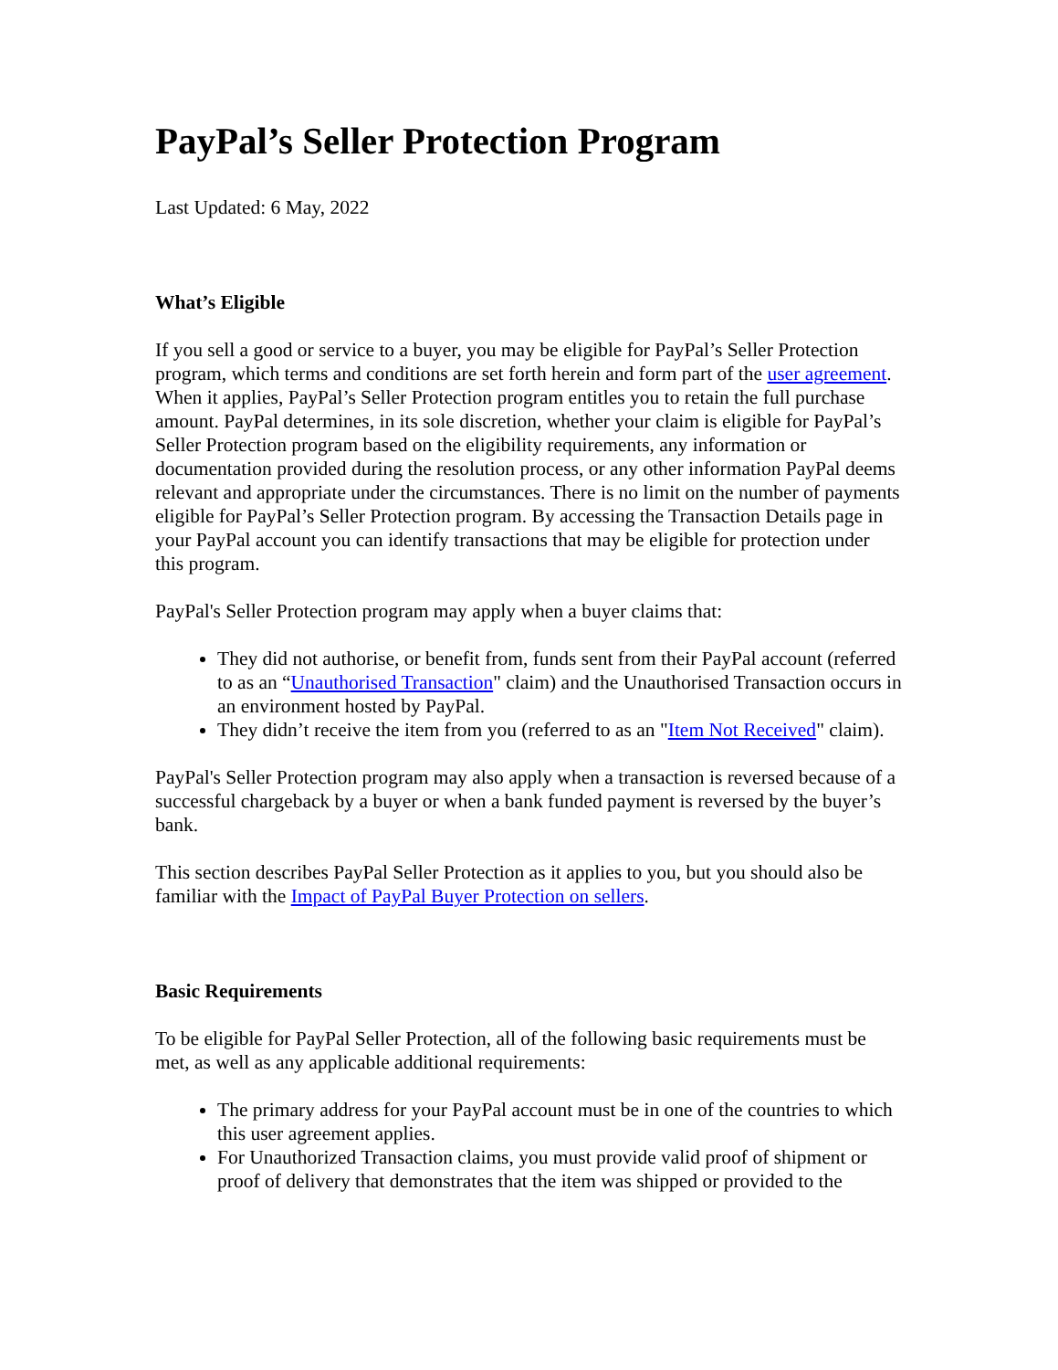PayPal’s Seller Protection Program
Last Updated: 6 May, 2022
What’s Eligible
If you sell a good or service to a buyer, you may be eligible for PayPal’s Seller Protection program, which terms and conditions are set forth herein and form part of the user agreement. When it applies, PayPal’s Seller Protection program entitles you to retain the full purchase amount. PayPal determines, in its sole discretion, whether your claim is eligible for PayPal’s Seller Protection program based on the eligibility requirements, any information or documentation provided during the resolution process, or any other information PayPal deems relevant and appropriate under the circumstances. There is no limit on the number of payments eligible for PayPal’s Seller Protection program. By accessing the Transaction Details page in your PayPal account you can identify transactions that may be eligible for protection under this program.
PayPal's Seller Protection program may apply when a buyer claims that:
They did not authorise, or benefit from, funds sent from their PayPal account (referred to as an “Unauthorised Transaction" claim) and the Unauthorised Transaction occurs in an environment hosted by PayPal.
They didn’t receive the item from you (referred to as an "Item Not Received" claim).
PayPal's Seller Protection program may also apply when a transaction is reversed because of a successful chargeback by a buyer or when a bank funded payment is reversed by the buyer’s bank.
This section describes PayPal Seller Protection as it applies to you, but you should also be familiar with the Impact of PayPal Buyer Protection on sellers.
Basic Requirements
To be eligible for PayPal Seller Protection, all of the following basic requirements must be met, as well as any applicable additional requirements:
The primary address for your PayPal account must be in one of the countries to which this user agreement applies.
For Unauthorized Transaction claims, you must provide valid proof of shipment or proof of delivery that demonstrates that the item was shipped or provided to the